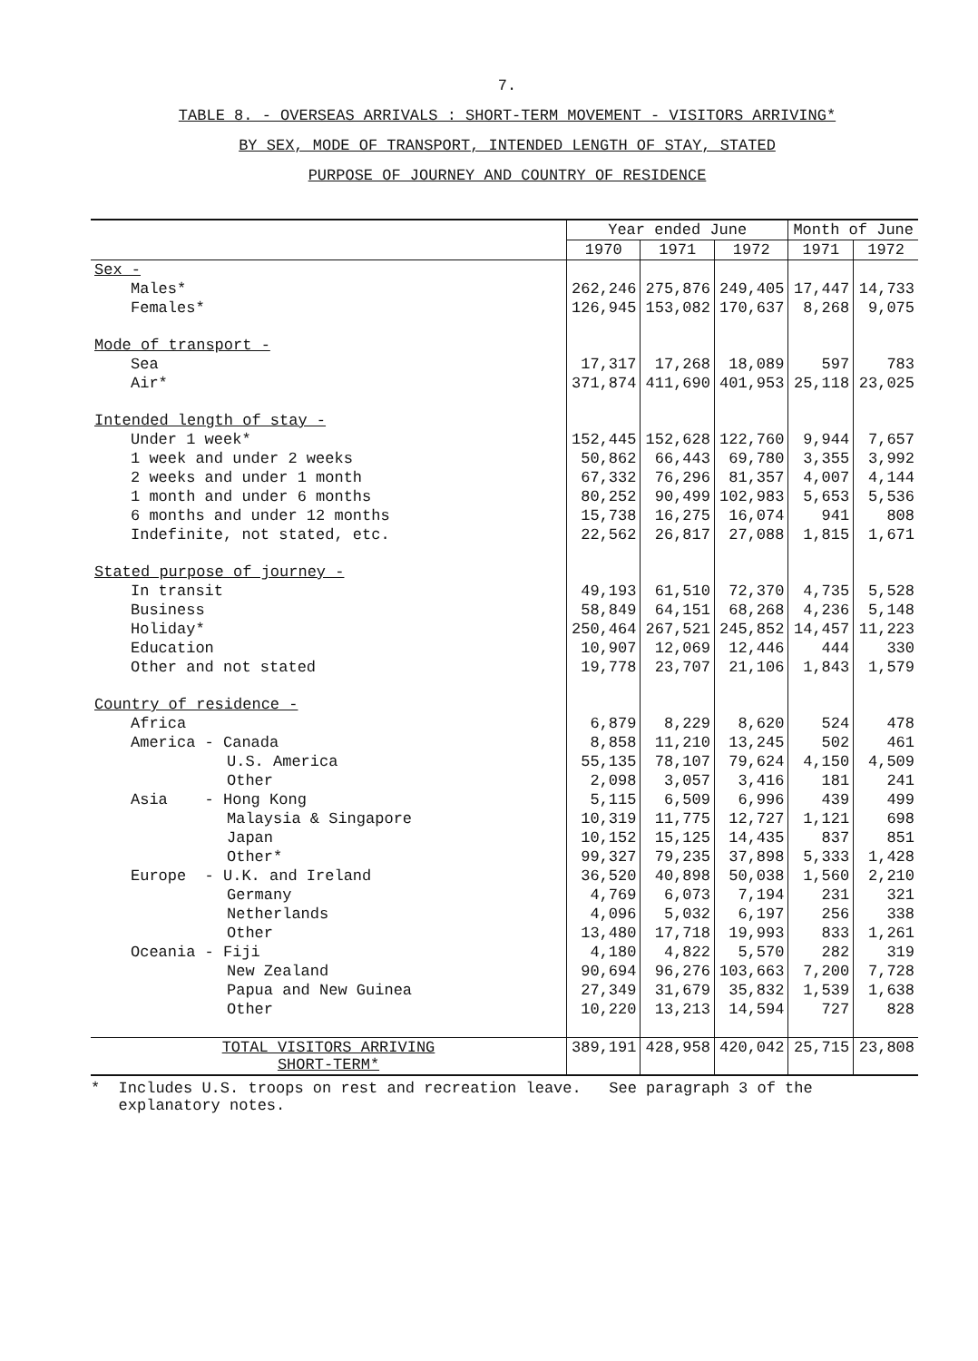7.
TABLE 8. - OVERSEAS ARRIVALS : SHORT-TERM MOVEMENT - VISITORS ARRIVING*
BY SEX, MODE OF TRANSPORT, INTENDED LENGTH OF STAY, STATED
PURPOSE OF JOURNEY AND COUNTRY OF RESIDENCE
| | Year ended June | | | Month of June | |
| --- | --- | --- | --- | --- | --- |
| | 1970 | 1971 | 1972 | 1971 | 1972 |
| Sex - | | | | | |
| Males* | 262,246 | 275,876 | 249,405 | 17,447 | 14,733 |
| Females* | 126,945 | 153,082 | 170,637 | 8,268 | 9,075 |
| Mode of transport - | | | | | |
| Sea | 17,317 | 17,268 | 18,089 | 597 | 783 |
| Air* | 371,874 | 411,690 | 401,953 | 25,118 | 23,025 |
| Intended length of stay - | | | | | |
| Under 1 week* | 152,445 | 152,628 | 122,760 | 9,944 | 7,657 |
| 1 week and under 2 weeks | 50,862 | 66,443 | 69,780 | 3,355 | 3,992 |
| 2 weeks and under 1 month | 67,332 | 76,296 | 81,357 | 4,007 | 4,144 |
| 1 month and under 6 months | 80,252 | 90,499 | 102,983 | 5,653 | 5,536 |
| 6 months and under 12 months | 15,738 | 16,275 | 16,074 | 941 | 808 |
| Indefinite, not stated, etc. | 22,562 | 26,817 | 27,088 | 1,815 | 1,671 |
| Stated purpose of journey - | | | | | |
| In transit | 49,193 | 61,510 | 72,370 | 4,735 | 5,528 |
| Business | 58,849 | 64,151 | 68,268 | 4,236 | 5,148 |
| Holiday* | 250,464 | 267,521 | 245,852 | 14,457 | 11,223 |
| Education | 10,907 | 12,069 | 12,446 | 444 | 330 |
| Other and not stated | 19,778 | 23,707 | 21,106 | 1,843 | 1,579 |
| Country of residence - | | | | | |
| Africa | 6,879 | 8,229 | 8,620 | 524 | 478 |
| America - Canada | 8,858 | 11,210 | 13,245 | 502 | 461 |
| U.S. America | 55,135 | 78,107 | 79,624 | 4,150 | 4,509 |
| Other | 2,098 | 3,057 | 3,416 | 181 | 241 |
| Asia - Hong Kong | 5,115 | 6,509 | 6,996 | 439 | 499 |
| Malaysia & Singapore | 10,319 | 11,775 | 12,727 | 1,121 | 698 |
| Japan | 10,152 | 15,125 | 14,435 | 837 | 851 |
| Other* | 99,327 | 79,235 | 37,898 | 5,333 | 1,428 |
| Europe - U.K. and Ireland | 36,520 | 40,898 | 50,038 | 1,560 | 2,210 |
| Germany | 4,769 | 6,073 | 7,194 | 231 | 321 |
| Netherlands | 4,096 | 5,032 | 6,197 | 256 | 338 |
| Other | 13,480 | 17,718 | 19,993 | 833 | 1,261 |
| Oceania - Fiji | 4,180 | 4,822 | 5,570 | 282 | 319 |
| New Zealand | 90,694 | 96,276 | 103,663 | 7,200 | 7,728 |
| Papua and New Guinea | 27,349 | 31,679 | 35,832 | 1,539 | 1,638 |
| Other | 10,220 | 13,213 | 14,594 | 727 | 828 |
| TOTAL VISITORS ARRIVING SHORT-TERM* | 389,191 | 428,958 | 420,042 | 25,715 | 23,808 |
* Includes U.S. troops on rest and recreation leave. See paragraph 3 of the
explanatory notes.